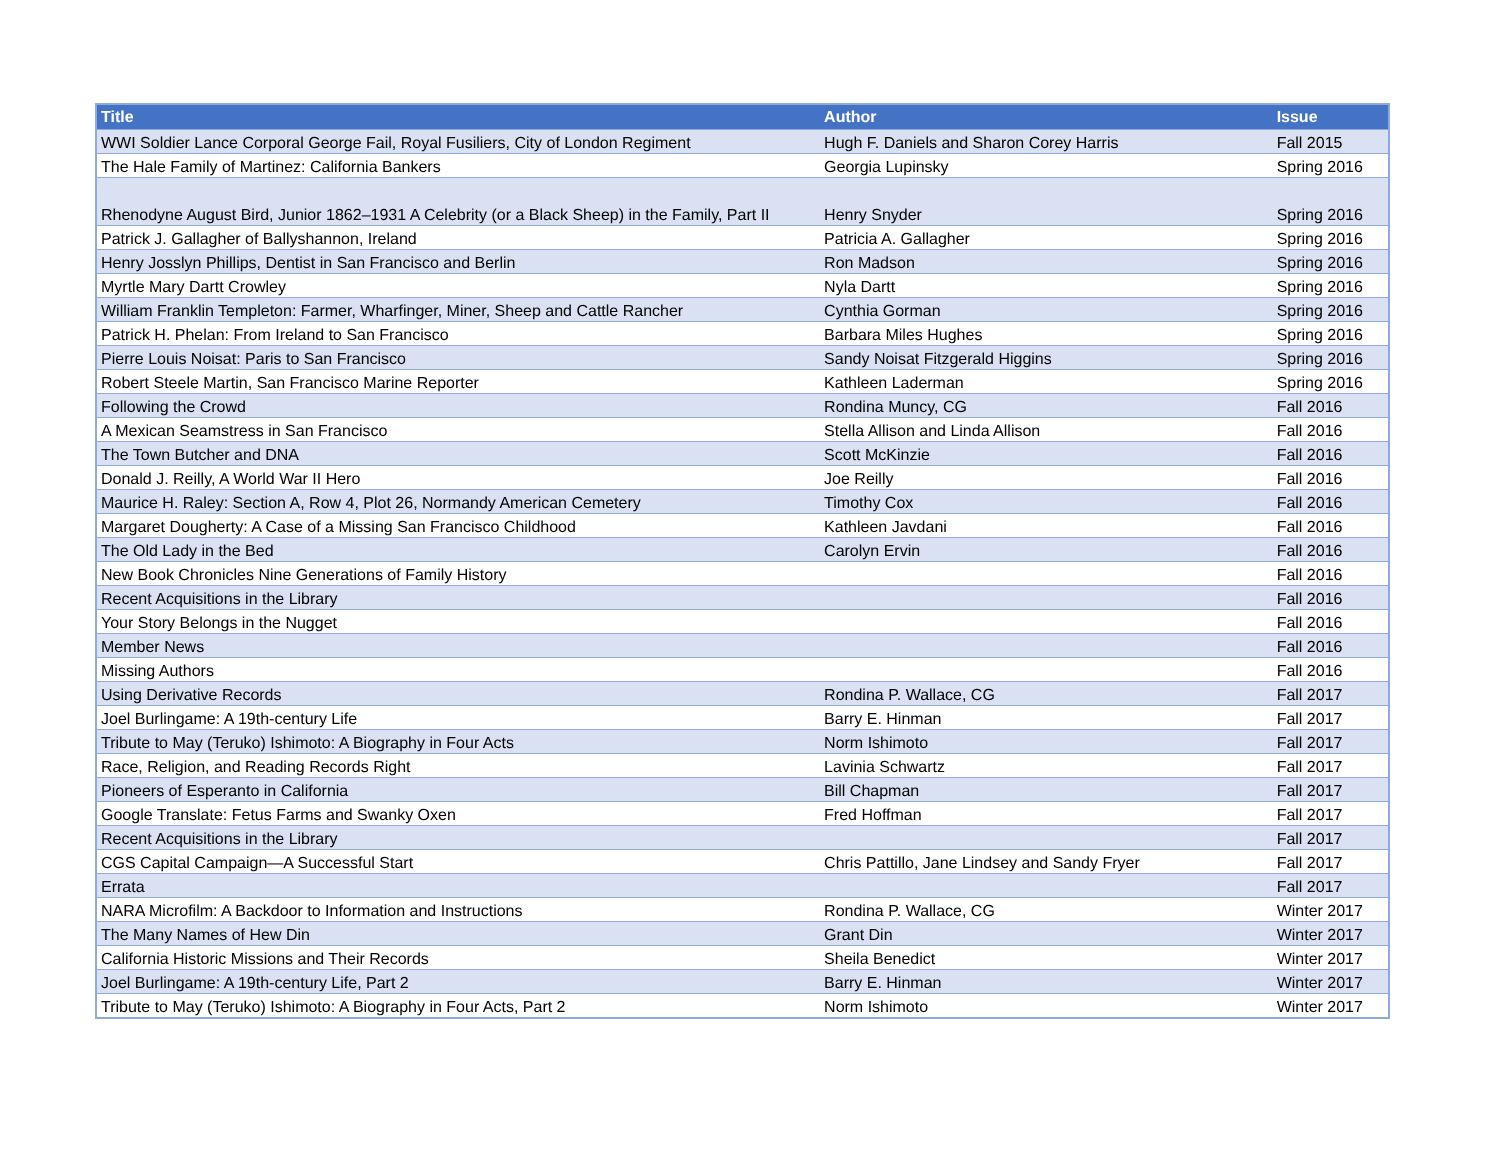| Title | Author | Issue |
| --- | --- | --- |
| WWI Soldier Lance Corporal George Fail, Royal Fusiliers, City of London Regiment | Hugh F. Daniels and Sharon Corey Harris | Fall 2015 |
| The Hale Family of Martinez: California Bankers | Georgia Lupinsky | Spring 2016 |
| Rhenodyne August Bird, Junior 1862–1931 A Celebrity (or a Black Sheep) in the Family, Part II | Henry Snyder | Spring 2016 |
| Patrick J. Gallagher of Ballyshannon, Ireland | Patricia A. Gallagher | Spring 2016 |
| Henry Josslyn Phillips, Dentist in San Francisco and Berlin | Ron Madson | Spring 2016 |
| Myrtle Mary Dartt Crowley | Nyla Dartt | Spring 2016 |
| William Franklin Templeton: Farmer, Wharfinger, Miner, Sheep and Cattle Rancher | Cynthia Gorman | Spring 2016 |
| Patrick H. Phelan: From Ireland to San Francisco | Barbara Miles Hughes | Spring 2016 |
| Pierre Louis Noisat: Paris to San Francisco | Sandy Noisat Fitzgerald Higgins | Spring 2016 |
| Robert Steele Martin, San Francisco Marine Reporter | Kathleen Laderman | Spring 2016 |
| Following the Crowd | Rondina Muncy, CG | Fall 2016 |
| A Mexican Seamstress in San Francisco | Stella Allison and Linda Allison | Fall 2016 |
| The Town Butcher and DNA | Scott McKinzie | Fall 2016 |
| Donald J. Reilly, A World War II Hero | Joe Reilly | Fall 2016 |
| Maurice H. Raley: Section A, Row 4, Plot 26, Normandy American Cemetery | Timothy Cox | Fall 2016 |
| Margaret Dougherty: A Case of a Missing San Francisco Childhood | Kathleen Javdani | Fall 2016 |
| The Old Lady in the Bed | Carolyn Ervin | Fall 2016 |
| New Book Chronicles Nine Generations of Family History | | Fall 2016 |
| Recent Acquisitions in the Library | | Fall 2016 |
| Your Story Belongs in the Nugget | | Fall 2016 |
| Member News | | Fall 2016 |
| Missing Authors | | Fall 2016 |
| Using Derivative Records | Rondina P. Wallace, CG | Fall 2017 |
| Joel Burlingame: A 19th-century Life | Barry E. Hinman | Fall 2017 |
| Tribute to May (Teruko) Ishimoto: A Biography in Four Acts | Norm Ishimoto | Fall 2017 |
| Race, Religion, and Reading Records Right | Lavinia Schwartz | Fall 2017 |
| Pioneers of Esperanto in California | Bill Chapman | Fall 2017 |
| Google Translate: Fetus Farms and Swanky Oxen | Fred Hoffman | Fall 2017 |
| Recent Acquisitions in the Library | | Fall 2017 |
| CGS Capital Campaign—A Successful Start | Chris Pattillo, Jane Lindsey and Sandy Fryer | Fall 2017 |
| Errata | | Fall 2017 |
| NARA Microfilm: A Backdoor to Information and Instructions | Rondina P. Wallace, CG | Winter 2017 |
| The Many Names of Hew Din | Grant Din | Winter 2017 |
| California Historic Missions and Their Records | Sheila Benedict | Winter 2017 |
| Joel Burlingame: A 19th-century Life, Part 2 | Barry E. Hinman | Winter 2017 |
| Tribute to May (Teruko) Ishimoto: A Biography in Four Acts, Part 2 | Norm Ishimoto | Winter 2017 |